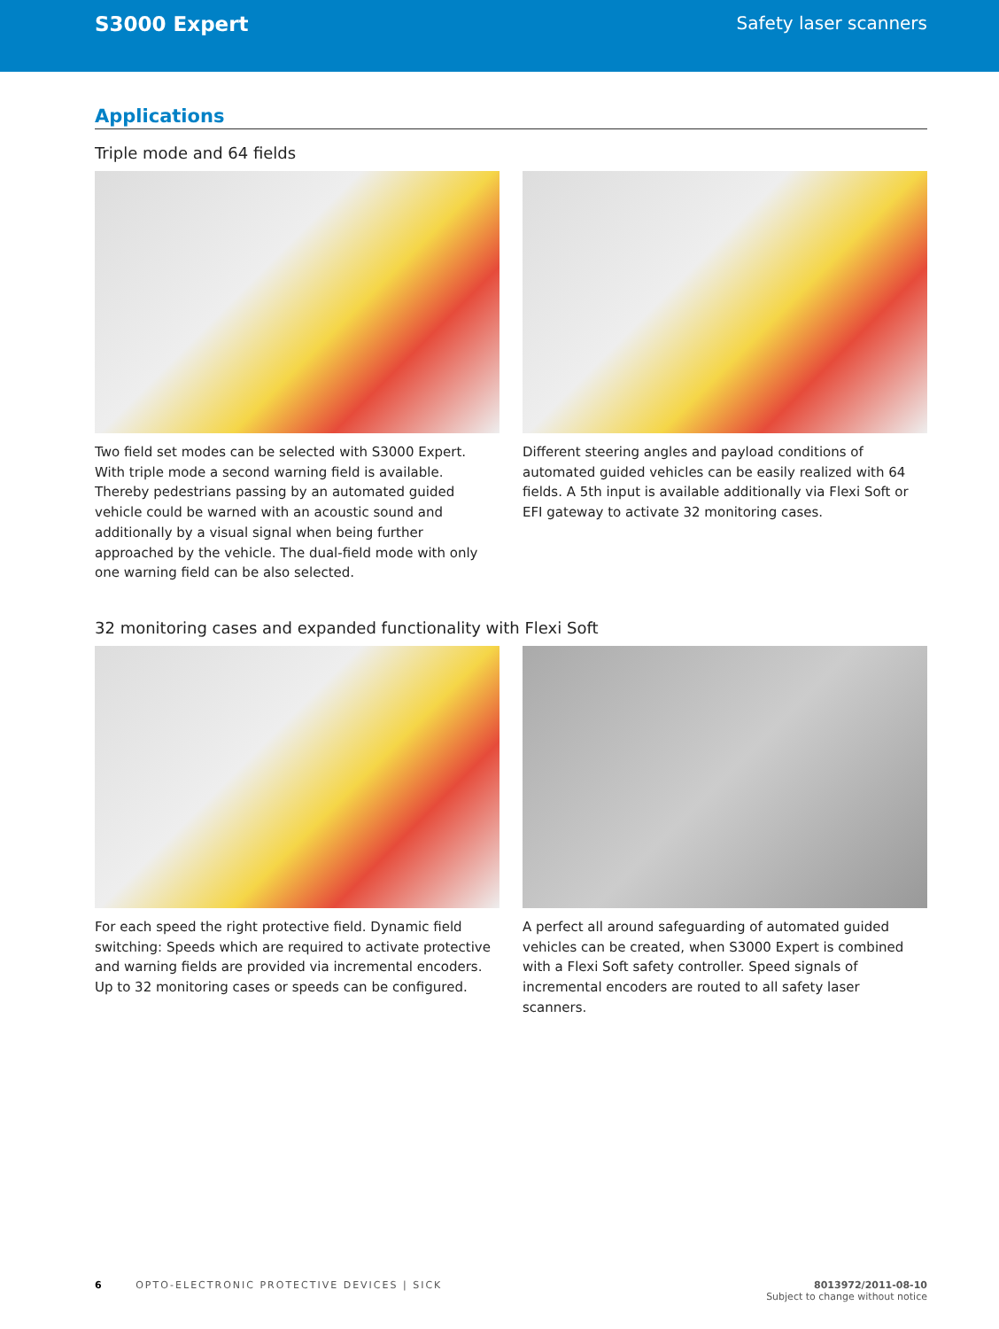S3000 Expert
Safety laser scanners
Applications
Triple mode and 64 fields
Two field set modes can be selected with S3000 Expert. With triple mode a second warning field is available. Thereby pedes­trians passing by an automated guided vehicle could be warned with an acoustic sound and additionally by a visual signal when being further approached by the vehicle. The dual-field mode with only one warning field can be also selected.
Different steering angles and payload conditions of automated guided vehicles can be easily realized with 64 fields. A 5th input is available additionally via Flexi Soft or EFI gateway to activate 32 monitoring cases.
32 monitoring cases and expanded functionality with Flexi Soft
For each speed the right protective field. Dynamic field switch­ing: Speeds which are required to activate protective and warning fields are provided via incremental encoders. Up to 32 monitoring cases or speeds can be configured.
A perfect all around safeguarding of automated guided vehicles can be created, when S3000 Expert is combined with a Flexi Soft safety controller. Speed signals of incremental encoders are routed to all safety laser scanners.
6 OPTO-ELECTRONIC PROTECTIVE DEVICES | SICK
8013972/2011-08-10
Subject to change without notice